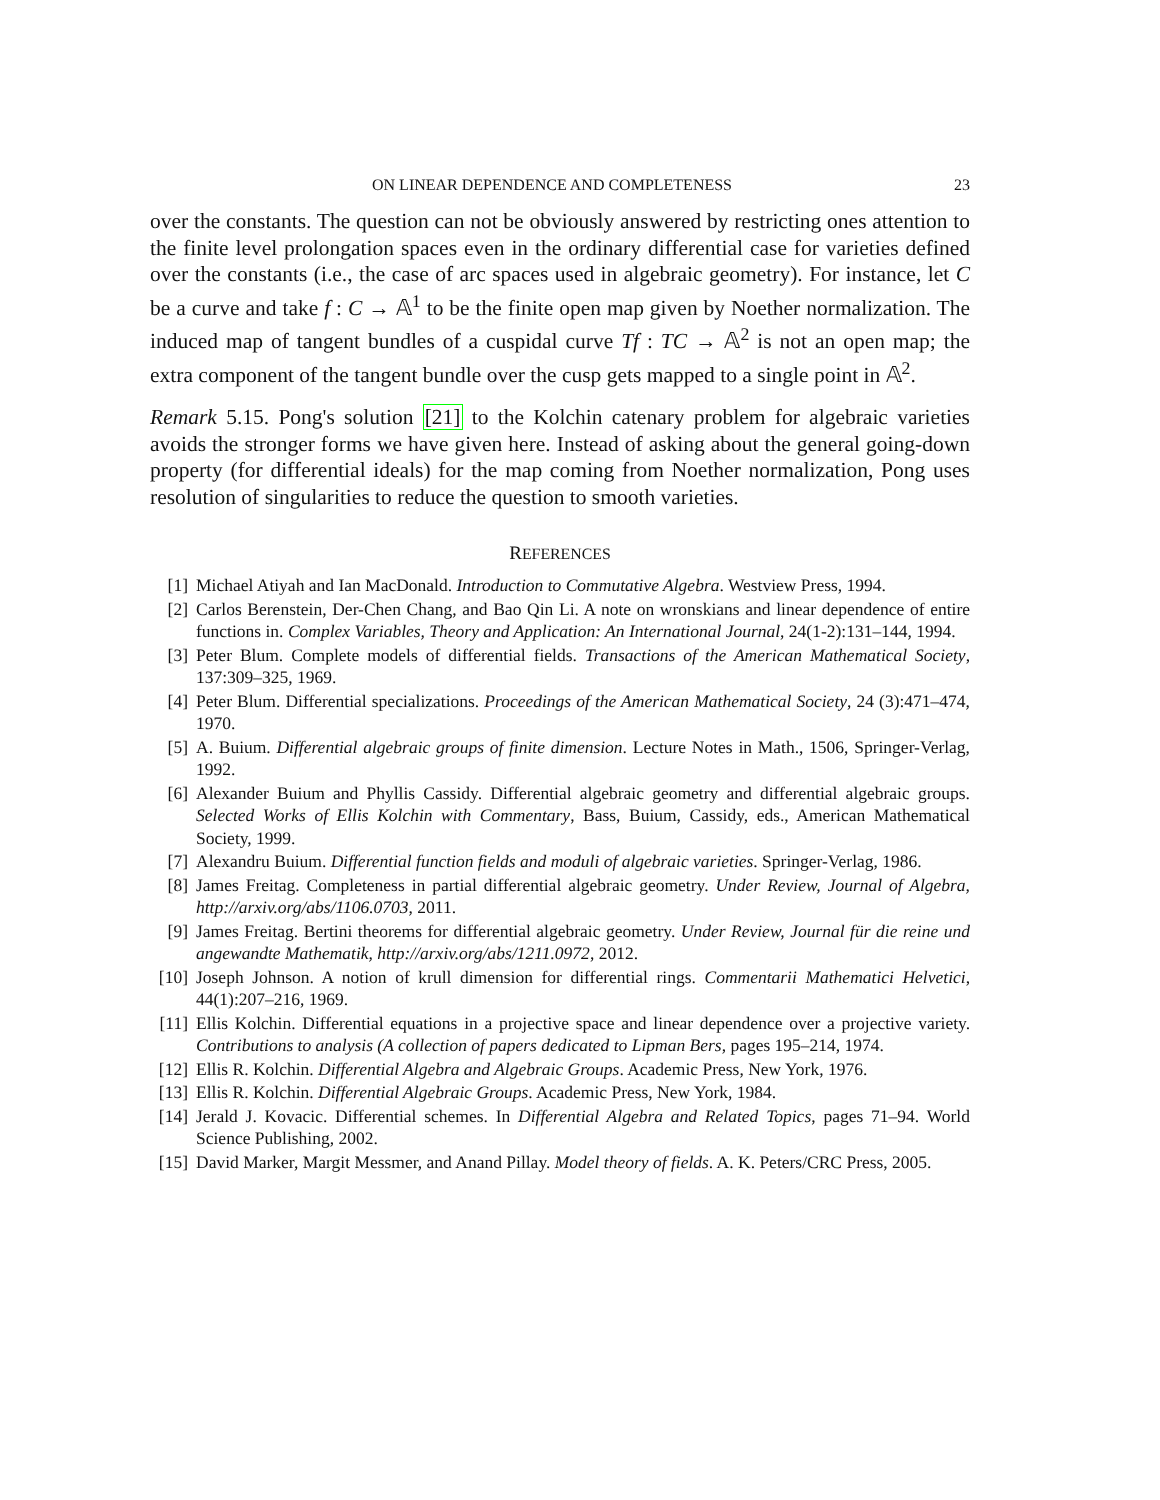ON LINEAR DEPENDENCE AND COMPLETENESS 23
over the constants. The question can not be obviously answered by restricting ones attention to the finite level prolongation spaces even in the ordinary differential case for varieties defined over the constants (i.e., the case of arc spaces used in algebraic geometry). For instance, let C be a curve and take f : C → 𝔸<sup>1</sup> to be the finite open map given by Noether normalization. The induced map of tangent bundles of a cuspidal curve Tf : TC → 𝔸<sup>2</sup> is not an open map; the extra component of the tangent bundle over the cusp gets mapped to a single point in 𝔸<sup>2</sup>.
Remark 5.15. Pong's solution [21] to the Kolchin catenary problem for algebraic varieties avoids the stronger forms we have given here. Instead of asking about the general going-down property (for differential ideals) for the map coming from Noether normalization, Pong uses resolution of singularities to reduce the question to smooth varieties.
REFERENCES
[1] Michael Atiyah and Ian MacDonald. Introduction to Commutative Algebra. Westview Press, 1994.
[2] Carlos Berenstein, Der-Chen Chang, and Bao Qin Li. A note on wronskians and linear dependence of entire functions in. Complex Variables, Theory and Application: An International Journal, 24(1-2):131–144, 1994.
[3] Peter Blum. Complete models of differential fields. Transactions of the American Mathematical Society, 137:309–325, 1969.
[4] Peter Blum. Differential specializations. Proceedings of the American Mathematical Society, 24 (3):471–474, 1970.
[5] A. Buium. Differential algebraic groups of finite dimension. Lecture Notes in Math., 1506, Springer-Verlag, 1992.
[6] Alexander Buium and Phyllis Cassidy. Differential algebraic geometry and differential algebraic groups. Selected Works of Ellis Kolchin with Commentary, Bass, Buium, Cassidy, eds., American Mathematical Society, 1999.
[7] Alexandru Buium. Differential function fields and moduli of algebraic varieties. Springer-Verlag, 1986.
[8] James Freitag. Completeness in partial differential algebraic geometry. Under Review, Journal of Algebra, http://arxiv.org/abs/1106.0703, 2011.
[9] James Freitag. Bertini theorems for differential algebraic geometry. Under Review, Journal für die reine und angewandte Mathematik, http://arxiv.org/abs/1211.0972, 2012.
[10] Joseph Johnson. A notion of krull dimension for differential rings. Commentarii Mathematici Helvetici, 44(1):207–216, 1969.
[11] Ellis Kolchin. Differential equations in a projective space and linear dependence over a projective variety. Contributions to analysis (A collection of papers dedicated to Lipman Bers, pages 195–214, 1974.
[12] Ellis R. Kolchin. Differential Algebra and Algebraic Groups. Academic Press, New York, 1976.
[13] Ellis R. Kolchin. Differential Algebraic Groups. Academic Press, New York, 1984.
[14] Jerald J. Kovacic. Differential schemes. In Differential Algebra and Related Topics, pages 71–94. World Science Publishing, 2002.
[15] David Marker, Margit Messmer, and Anand Pillay. Model theory of fields. A. K. Peters/CRC Press, 2005.